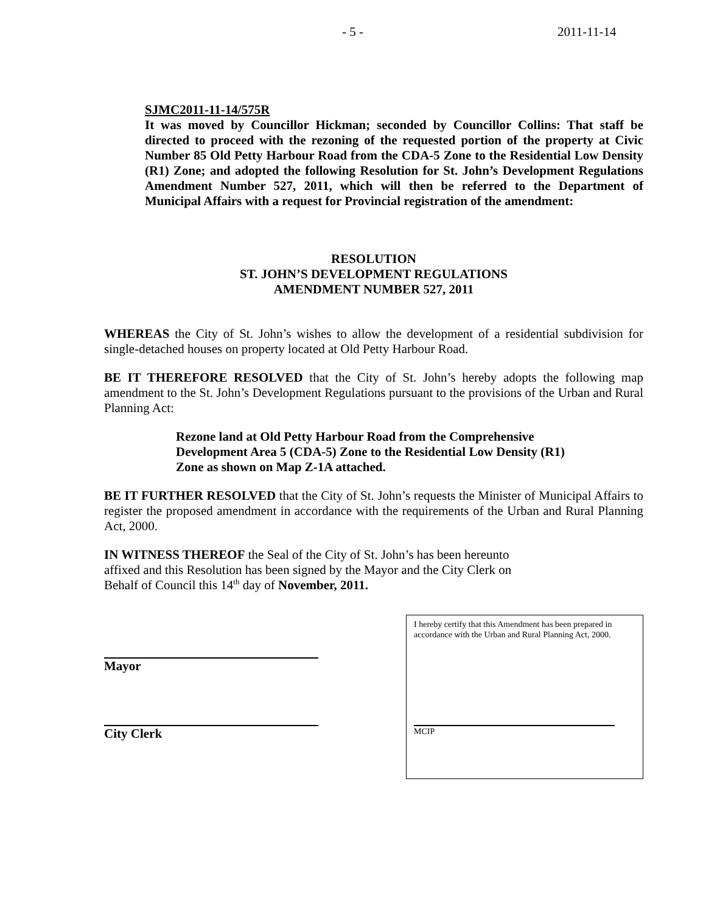- 5 - 2011-11-14
SJMC2011-11-14/575R
It was moved by Councillor Hickman; seconded by Councillor Collins: That staff be directed to proceed with the rezoning of the requested portion of the property at Civic Number 85 Old Petty Harbour Road from the CDA-5 Zone to the Residential Low Density (R1) Zone; and adopted the following Resolution for St. John’s Development Regulations Amendment Number 527, 2011, which will then be referred to the Department of Municipal Affairs with a request for Provincial registration of the amendment:
RESOLUTION
ST. JOHN’S DEVELOPMENT REGULATIONS
AMENDMENT NUMBER 527, 2011
WHEREAS the City of St. John’s wishes to allow the development of a residential subdivision for single-detached houses on property located at Old Petty Harbour Road.
BE IT THEREFORE RESOLVED that the City of St. John’s hereby adopts the following map amendment to the St. John’s Development Regulations pursuant to the provisions of the Urban and Rural Planning Act:
Rezone land at Old Petty Harbour Road from the Comprehensive Development Area 5 (CDA-5) Zone to the Residential Low Density (R1) Zone as shown on Map Z-1A attached.
BE IT FURTHER RESOLVED that the City of St. John’s requests the Minister of Municipal Affairs to register the proposed amendment in accordance with the requirements of the Urban and Rural Planning Act, 2000.
IN WITNESS THEREOF the Seal of the City of St. John’s has been hereunto affixed and this Resolution has been signed by the Mayor and the City Clerk on Behalf of Council this 14<sup>th</sup> day of November, 2011.
Mayor
City Clerk
I hereby certify that this Amendment has been prepared in accordance with the Urban and Rural Planning Act, 2000.
MCIP